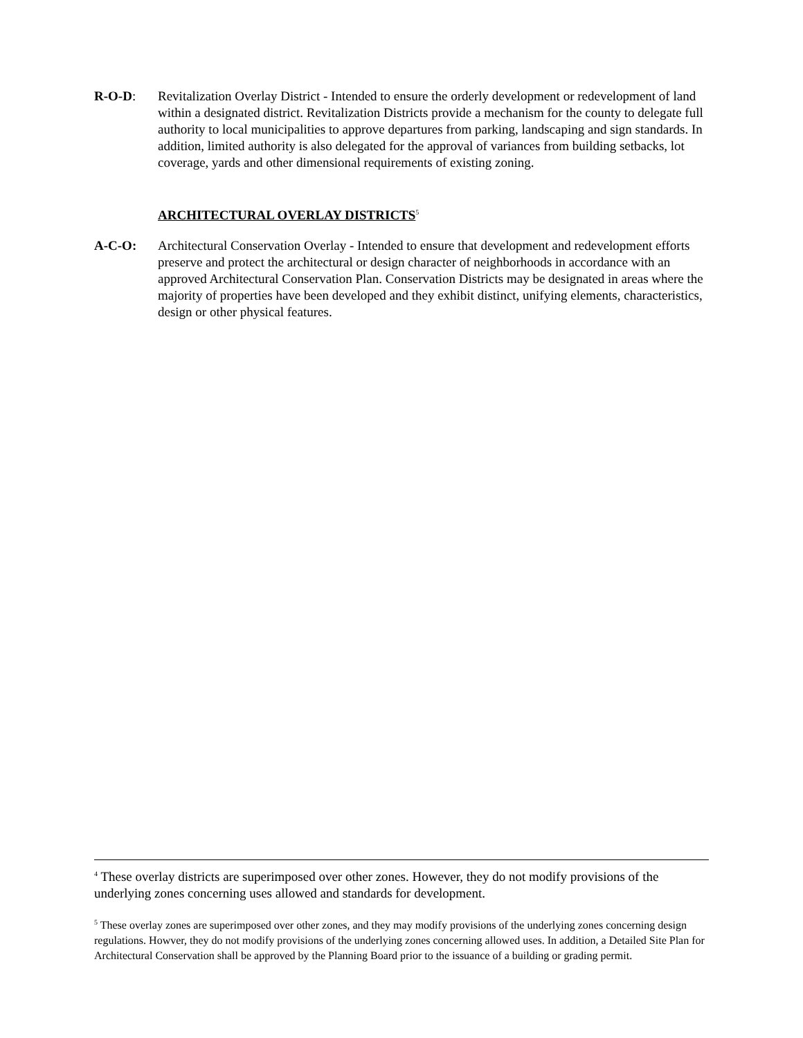R-O-D: Revitalization Overlay District - Intended to ensure the orderly development or redevelopment of land within a designated district. Revitalization Districts provide a mechanism for the county to delegate full authority to local municipalities to approve departures from parking, landscaping and sign standards. In addition, limited authority is also delegated for the approval of variances from building setbacks, lot coverage, yards and other dimensional requirements of existing zoning.
ARCHITECTURAL OVERLAY DISTRICTS<sup>5</sup>
A-C-O: Architectural Conservation Overlay - Intended to ensure that development and redevelopment efforts preserve and protect the architectural or design character of neighborhoods in accordance with an approved Architectural Conservation Plan. Conservation Districts may be designated in areas where the majority of properties have been developed and they exhibit distinct, unifying elements, characteristics, design or other physical features.
<sup>4</sup> These overlay districts are superimposed over other zones. However, they do not modify provisions of the underlying zones concerning uses allowed and standards for development.
<sup>5</sup> These overlay zones are superimposed over other zones, and they may modify provisions of the underlying zones concerning design regulations. Howver, they do not modify provisions of the underlying zones concerning allowed uses. In addition, a Detailed Site Plan for Architectural Conservation shall be approved by the Planning Board prior to the issuance of a building or grading permit.